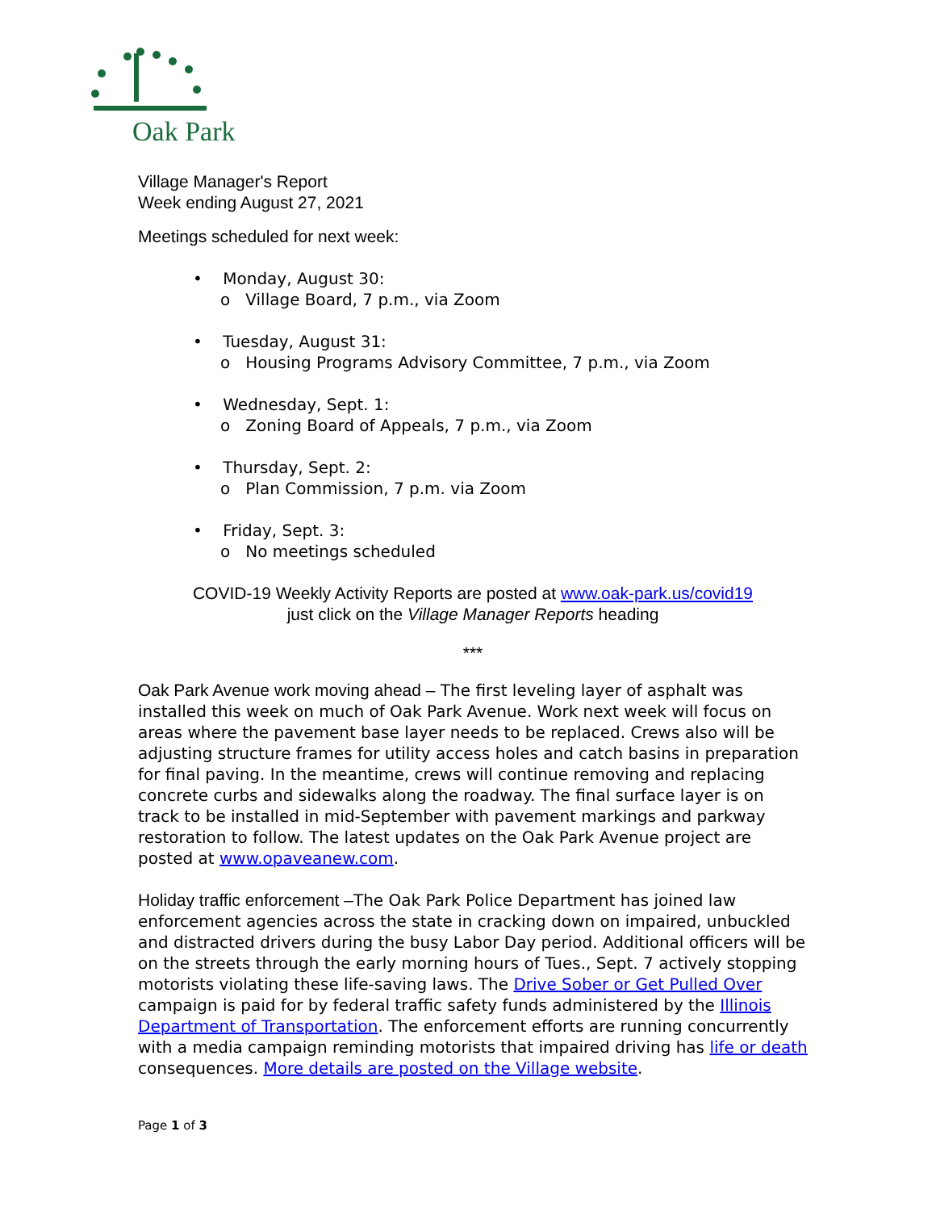Oak Park
Village Manager's Report
Week ending August 27, 2021
Meetings scheduled for next week:
• Monday, August 30:
o Village Board, 7 p.m., via Zoom
• Tuesday, August 31:
o Housing Programs Advisory Committee, 7 p.m., via Zoom
• Wednesday, Sept. 1:
o Zoning Board of Appeals, 7 p.m., via Zoom
• Thursday, Sept. 2:
o Plan Commission, 7 p.m. via Zoom
• Friday, Sept. 3:
o No meetings scheduled
COVID-19 Weekly Activity Reports are posted at www.oak-park.us/covid19
just click on the Village Manager Reports heading
***
Oak Park Avenue work moving ahead – The first leveling layer of asphalt was installed this week on much of Oak Park Avenue. Work next week will focus on areas where the pavement base layer needs to be replaced. Crews also will be adjusting structure frames for utility access holes and catch basins in preparation for final paving. In the meantime, crews will continue removing and replacing concrete curbs and sidewalks along the roadway. The final surface layer is on track to be installed in mid-September with pavement markings and parkway restoration to follow. The latest updates on the Oak Park Avenue project are posted at www.opaveanew.com.
Holiday traffic enforcement –The Oak Park Police Department has joined law enforcement agencies across the state in cracking down on impaired, unbuckled and distracted drivers during the busy Labor Day period. Additional officers will be on the streets through the early morning hours of Tues., Sept. 7 actively stopping motorists violating these life-saving laws. The Drive Sober or Get Pulled Over campaign is paid for by federal traffic safety funds administered by the Illinois Department of Transportation. The enforcement efforts are running concurrently with a media campaign reminding motorists that impaired driving has life or death consequences. More details are posted on the Village website.
Page 1 of 3